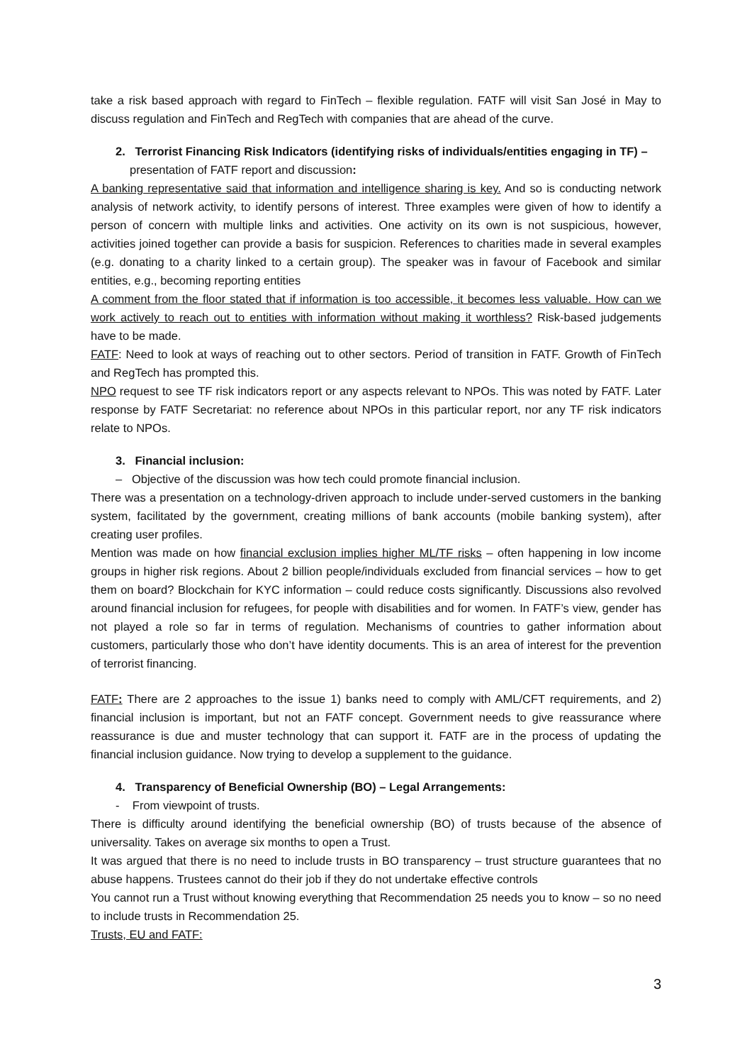take a risk based approach with regard to FinTech – flexible regulation. FATF will visit San José in May to discuss regulation and FinTech and RegTech with companies that are ahead of the curve.
2. Terrorist Financing Risk Indicators (identifying risks of individuals/entities engaging in TF) –
presentation of FATF report and discussion:
A banking representative said that information and intelligence sharing is key. And so is conducting network analysis of network activity, to identify persons of interest. Three examples were given of how to identify a person of concern with multiple links and activities. One activity on its own is not suspicious, however, activities joined together can provide a basis for suspicion. References to charities made in several examples (e.g. donating to a charity linked to a certain group). The speaker was in favour of Facebook and similar entities, e.g., becoming reporting entities
A comment from the floor stated that if information is too accessible, it becomes less valuable. How can we work actively to reach out to entities with information without making it worthless? Risk-based judgements have to be made.
FATF: Need to look at ways of reaching out to other sectors. Period of transition in FATF. Growth of FinTech and RegTech has prompted this.
NPO request to see TF risk indicators report or any aspects relevant to NPOs. This was noted by FATF. Later response by FATF Secretariat: no reference about NPOs in this particular report, nor any TF risk indicators relate to NPOs.
3. Financial inclusion:
– Objective of the discussion was how tech could promote financial inclusion.
There was a presentation on a technology-driven approach to include under-served customers in the banking system, facilitated by the government, creating millions of bank accounts (mobile banking system), after creating user profiles.
Mention was made on how financial exclusion implies higher ML/TF risks – often happening in low income groups in higher risk regions. About 2 billion people/individuals excluded from financial services – how to get them on board? Blockchain for KYC information – could reduce costs significantly. Discussions also revolved around financial inclusion for refugees, for people with disabilities and for women. In FATF’s view, gender has not played a role so far in terms of regulation. Mechanisms of countries to gather information about customers, particularly those who don’t have identity documents. This is an area of interest for the prevention of terrorist financing.
FATF: There are 2 approaches to the issue 1) banks need to comply with AML/CFT requirements, and 2) financial inclusion is important, but not an FATF concept. Government needs to give reassurance where reassurance is due and muster technology that can support it. FATF are in the process of updating the financial inclusion guidance. Now trying to develop a supplement to the guidance.
4. Transparency of Beneficial Ownership (BO) – Legal Arrangements:
- From viewpoint of trusts.
There is difficulty around identifying the beneficial ownership (BO) of trusts because of the absence of universality. Takes on average six months to open a Trust.
It was argued that there is no need to include trusts in BO transparency – trust structure guarantees that no abuse happens. Trustees cannot do their job if they do not undertake effective controls
You cannot run a Trust without knowing everything that Recommendation 25 needs you to know – so no need to include trusts in Recommendation 25.
Trusts, EU and FATF:
3